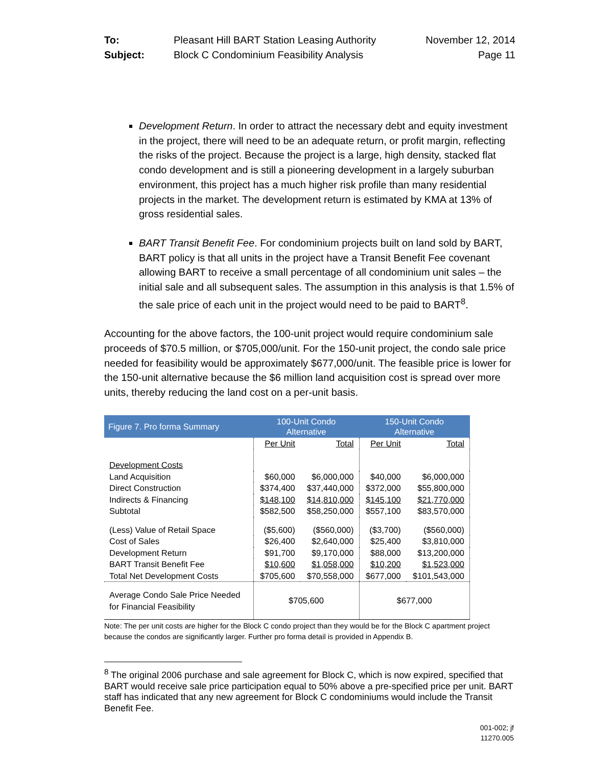To: Pleasant Hill BART Station Leasing Authority November 12, 2014 Subject: Block C Condominium Feasibility Analysis Page 11
Development Return. In order to attract the necessary debt and equity investment in the project, there will need to be an adequate return, or profit margin, reflecting the risks of the project. Because the project is a large, high density, stacked flat condo development and is still a pioneering development in a largely suburban environment, this project has a much higher risk profile than many residential projects in the market. The development return is estimated by KMA at 13% of gross residential sales.
BART Transit Benefit Fee. For condominium projects built on land sold by BART, BART policy is that all units in the project have a Transit Benefit Fee covenant allowing BART to receive a small percentage of all condominium unit sales – the initial sale and all subsequent sales. The assumption in this analysis is that 1.5% of the sale price of each unit in the project would need to be paid to BART<sup>8</sup>.
Accounting for the above factors, the 100-unit project would require condominium sale proceeds of $70.5 million, or $705,000/unit. For the 150-unit project, the condo sale price needed for feasibility would be approximately $677,000/unit. The feasible price is lower for the 150-unit alternative because the $6 million land acquisition cost is spread over more units, thereby reducing the land cost on a per-unit basis.
| Figure 7. Pro forma Summary | 100-Unit Condo Alternative | | 150-Unit Condo Alternative | |
| --- | --- | --- | --- | --- |
| | Per Unit | Total | Per Unit | Total |
| Development Costs | | | | |
| Land Acquisition | $60,000 | $6,000,000 | $40,000 | $6,000,000 |
| Direct Construction | $374,400 | $37,440,000 | $372,000 | $55,800,000 |
| Indirects & Financing | $148,100 | $14,810,000 | $145,100 | $21,770,000 |
| Subtotal | $582,500 | $58,250,000 | $557,100 | $83,570,000 |
| (Less) Value of Retail Space | ($5,600) | ($560,000) | ($3,700) | ($560,000) |
| Cost of Sales | $26,400 | $2,640,000 | $25,400 | $3,810,000 |
| Development Return | $91,700 | $9,170,000 | $88,000 | $13,200,000 |
| BART Transit Benefit Fee | $10,600 | $1,058,000 | $10,200 | $1,523,000 |
| Total Net Development Costs | $705,600 | $70,558,000 | $677,000 | $101,543,000 |
| Average Condo Sale Price Needed for Financial Feasibility | $705,600 | | $677,000 | |
Note: The per unit costs are higher for the Block C condo project than they would be for the Block C apartment project because the condos are significantly larger. Further pro forma detail is provided in Appendix B.
<sup>8</sup> The original 2006 purchase and sale agreement for Block C, which is now expired, specified that BART would receive sale price participation equal to 50% above a pre-specified price per unit. BART staff has indicated that any new agreement for Block C condominiums would include the Transit Benefit Fee.
001-002; jf
11270.005